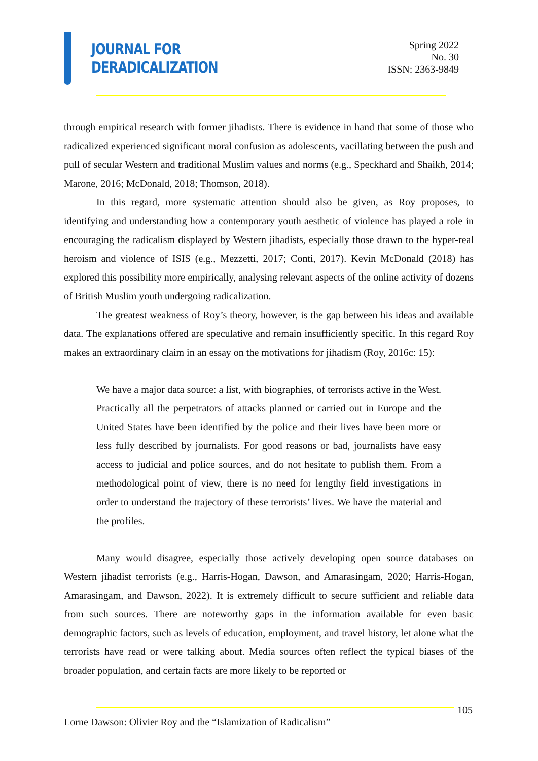JOURNAL FOR
DERADICALIZATION
Spring 2022
No. 30
ISSN: 2363-9849
through empirical research with former jihadists. There is evidence in hand that some of those who radicalized experienced significant moral confusion as adolescents, vacillating between the push and pull of secular Western and traditional Muslim values and norms (e.g., Speckhard and Shaikh, 2014; Marone, 2016; McDonald, 2018; Thomson, 2018).
In this regard, more systematic attention should also be given, as Roy proposes, to identifying and understanding how a contemporary youth aesthetic of violence has played a role in encouraging the radicalism displayed by Western jihadists, especially those drawn to the hyper-real heroism and violence of ISIS (e.g., Mezzetti, 2017; Conti, 2017). Kevin McDonald (2018) has explored this possibility more empirically, analysing relevant aspects of the online activity of dozens of British Muslim youth undergoing radicalization.
The greatest weakness of Roy’s theory, however, is the gap between his ideas and available data. The explanations offered are speculative and remain insufficiently specific. In this regard Roy makes an extraordinary claim in an essay on the motivations for jihadism (Roy, 2016c: 15):
We have a major data source: a list, with biographies, of terrorists active in the West. Practically all the perpetrators of attacks planned or carried out in Europe and the United States have been identified by the police and their lives have been more or less fully described by journalists. For good reasons or bad, journalists have easy access to judicial and police sources, and do not hesitate to publish them. From a methodological point of view, there is no need for lengthy field investigations in order to understand the trajectory of these terrorists’ lives. We have the material and the profiles.
Many would disagree, especially those actively developing open source databases on Western jihadist terrorists (e.g., Harris-Hogan, Dawson, and Amarasingam, 2020; Harris-Hogan, Amarasingam, and Dawson, 2022). It is extremely difficult to secure sufficient and reliable data from such sources. There are noteworthy gaps in the information available for even basic demographic factors, such as levels of education, employment, and travel history, let alone what the terrorists have read or were talking about. Media sources often reflect the typical biases of the broader population, and certain facts are more likely to be reported or
105
Lorne Dawson: Olivier Roy and the “Islamization of Radicalism”